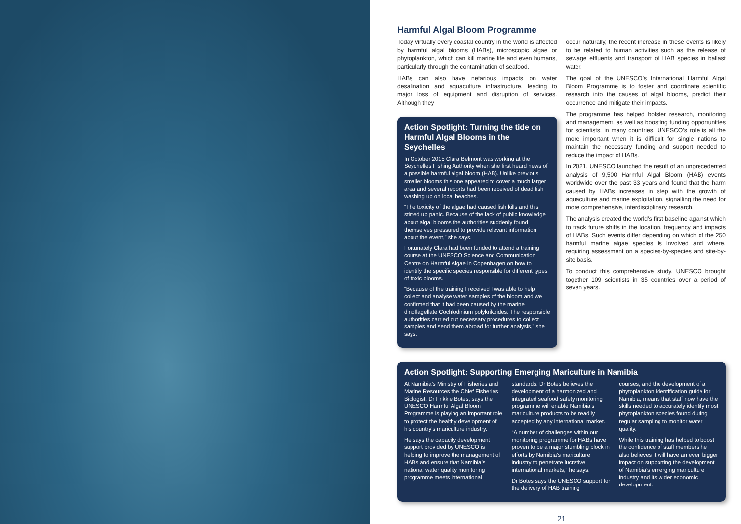Harmful Algal Bloom Programme
Today virtually every coastal country in the world is affected by harmful algal blooms (HABs), microscopic algae or phytoplankton, which can kill marine life and even humans, particularly through the contamination of seafood.
HABs can also have nefarious impacts on water desalination and aquaculture infrastructure, leading to major loss of equipment and disruption of services. Although they
Action Spotlight: Turning the tide on Harmful Algal Blooms in the Seychelles
In October 2015 Clara Belmont was working at the Seychelles Fishing Authority when she first heard news of a possible harmful algal bloom (HAB). Unlike previous smaller blooms this one appeared to cover a much larger area and several reports had been received of dead fish washing up on local beaches.
“The toxicity of the algae had caused fish kills and this stirred up panic. Because of the lack of public knowledge about algal blooms the authorities suddenly found themselves pressured to provide relevant information about the event,” she says.
Fortunately Clara had been funded to attend a training course at the UNESCO Science and Communication Centre on Harmful Algae in Copenhagen on how to identify the specific species responsible for different types of toxic blooms.
“Because of the training I received I was able to help collect and analyse water samples of the bloom and we confirmed that it had been caused by the marine dinoflagellate Cochlodinium polykrikoides. The responsible authorities carried out necessary procedures to collect samples and send them abroad for further analysis,” she says.
occur naturally, the recent increase in these events is likely to be related to human activities such as the release of sewage effluents and transport of HAB species in ballast water.
The goal of the UNESCO’s International Harmful Algal Bloom Programme is to foster and coordinate scientific research into the causes of algal blooms, predict their occurrence and mitigate their impacts.
The programme has helped bolster research, monitoring and management, as well as boosting funding opportunities for scientists, in many countries. UNESCO’s role is all the more important when it is difficult for single nations to maintain the necessary funding and support needed to reduce the impact of HABs.
In 2021, UNESCO launched the result of an unprecedented analysis of 9,500 Harmful Algal Bloom (HAB) events worldwide over the past 33 years and found that the harm caused by HABs increases in step with the growth of aquaculture and marine exploitation, signalling the need for more comprehensive, interdisciplinary research.
The analysis created the world’s first baseline against which to track future shifts in the location, frequency and impacts of HABs. Such events differ depending on which of the 250 harmful marine algae species is involved and where, requiring assessment on a species-by-species and site-by-site basis.
To conduct this comprehensive study, UNESCO brought together 109 scientists in 35 countries over a period of seven years.
Action Spotlight: Supporting Emerging Mariculture in Namibia
At Namibia’s Ministry of Fisheries and Marine Resources the Chief Fisheries Biologist, Dr Frikkie Botes, says the UNESCO Harmful Algal Bloom Programme is playing an important role to protect the healthy development of his country’s mariculture industry.
He says the capacity development support provided by UNESCO is helping to improve the management of HABs and ensure that Namibia’s national water quality monitoring programme meets international
standards. Dr Botes believes the development of a harmonized and integrated seafood safety monitoring programme will enable Namibia’s mariculture products to be readily accepted by any international market.
“A number of challenges within our monitoring programme for HABs have proven to be a major stumbling block in efforts by Namibia’s mariculture industry to penetrate lucrative international markets,” he says.
Dr Botes says the UNESCO support for the delivery of HAB training
courses, and the development of a phytoplankton identification guide for Namibia, means that staff now have the skills needed to accurately identify most phytoplankton species found during regular sampling to monitor water quality.
While this training has helped to boost the confidence of staff members he also believes it will have an even bigger impact on supporting the development of Namibia’s emerging mariculture industry and its wider economic development.
21